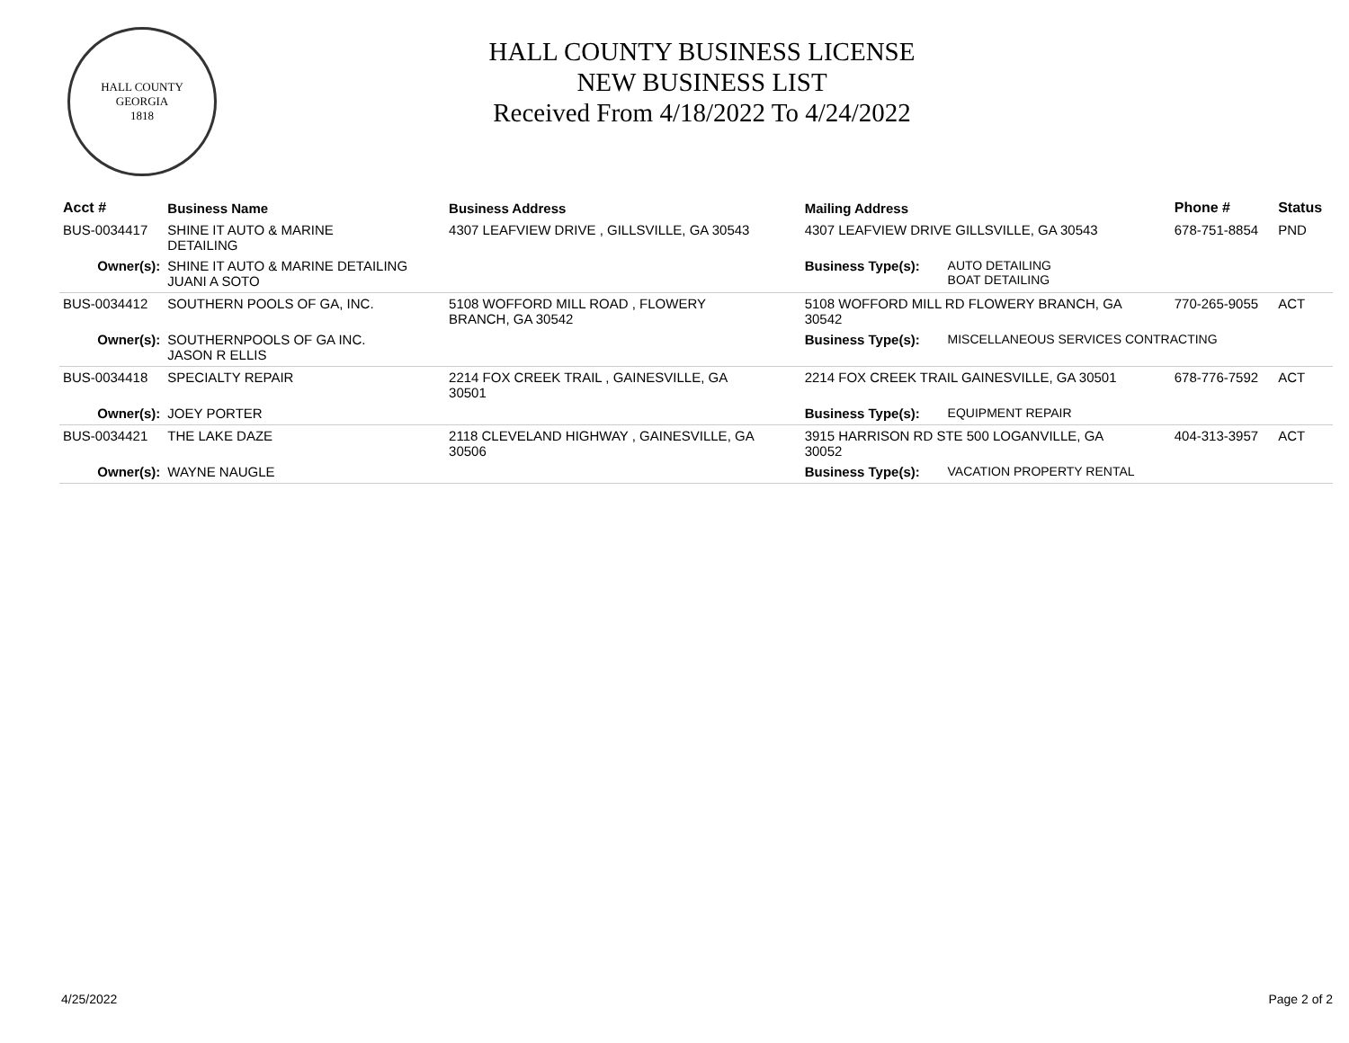HALL COUNTY
GEORGIA
1818
HALL COUNTY BUSINESS LICENSE
NEW BUSINESS LIST
Received From 4/18/2022 To 4/24/2022
| Acct # | Business Name | Business Address | Mailing Address | | Phone # | Status |
| --- | --- | --- | --- | --- | --- | --- |
| BUS-0034417 | SHINE IT AUTO & MARINE DETAILING | 4307 LEAFVIEW DRIVE , GILLSVILLE, GA 30543 | 4307 LEAFVIEW DRIVE GILLSVILLE, GA 30543 | | 678-751-8854 | PND |
| Owner(s): | SHINE IT AUTO & MARINE DETAILING JUANI A SOTO | | Business Type(s): | AUTO DETAILING BOAT DETAILING | | |
| BUS-0034412 | SOUTHERN POOLS OF GA, INC. | 5108 WOFFORD MILL ROAD , FLOWERY BRANCH, GA 30542 | 5108 WOFFORD MILL RD FLOWERY BRANCH, GA 30542 | | 770-265-9055 | ACT |
| Owner(s): | SOUTHERNPOOLS OF GA INC. JASON R ELLIS | | Business Type(s): | MISCELLANEOUS SERVICES CONTRACTING | | |
| BUS-0034418 | SPECIALTY REPAIR | 2214 FOX CREEK TRAIL , GAINESVILLE, GA 30501 | 2214 FOX CREEK TRAIL GAINESVILLE, GA 30501 | | 678-776-7592 | ACT |
| Owner(s): | JOEY PORTER | | Business Type(s): | EQUIPMENT REPAIR | | |
| BUS-0034421 | THE LAKE DAZE | 2118 CLEVELAND HIGHWAY , GAINESVILLE, GA 30506 | 3915 HARRISON RD STE 500 LOGANVILLE, GA 30052 | | 404-313-3957 | ACT |
| Owner(s): | WAYNE NAUGLE | | Business Type(s): | VACATION PROPERTY RENTAL | | |
4/25/2022 Page 2 of 2